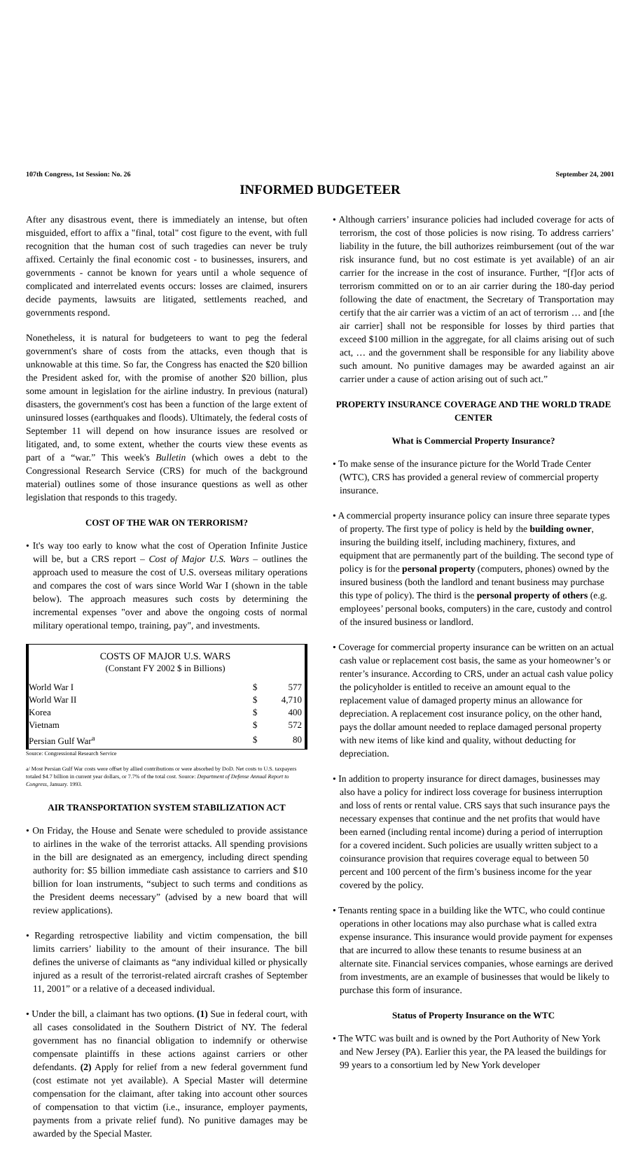107th Congress, 1st Session: No. 26 September 24, 2001
INFORMED BUDGETEER
After any disastrous event, there is immediately an intense, but often misguided, effort to affix a "final, total" cost figure to the event, with full recognition that the human cost of such tragedies can never be truly affixed. Certainly the final economic cost - to businesses, insurers, and governments - cannot be known for years until a whole sequence of complicated and interrelated events occurs: losses are claimed, insurers decide payments, lawsuits are litigated, settlements reached, and governments respond.
Nonetheless, it is natural for budgeteers to want to peg the federal government's share of costs from the attacks, even though that is unknowable at this time. So far, the Congress has enacted the $20 billion the President asked for, with the promise of another $20 billion, plus some amount in legislation for the airline industry. In previous (natural) disasters, the government's cost has been a function of the large extent of uninsured losses (earthquakes and floods). Ultimately, the federal costs of September 11 will depend on how insurance issues are resolved or litigated, and, to some extent, whether the courts view these events as part of a “war.” This week's Bulletin (which owes a debt to the Congressional Research Service (CRS) for much of the background material) outlines some of those insurance questions as well as other legislation that responds to this tragedy.
COST OF THE WAR ON TERRORISM?
• It's way too early to know what the cost of Operation Infinite Justice will be, but a CRS report – Cost of Major U.S. Wars – outlines the approach used to measure the cost of U.S. overseas military operations and compares the cost of wars since World War I (shown in the table below). The approach measures such costs by determining the incremental expenses "over and above the ongoing costs of normal military operational tempo, training, pay", and investments.
COSTS OF MAJOR U.S. WARS
(Constant FY 2002 $ in Billions)
| World War I | $ | 577 |
| World War II | $ | 4,710 |
| Korea | $ | 400 |
| Vietnam | $ | 572 |
| Persian Gulf War<sup>a</sup> | $ | 80 |
Source: Congressional Research Service
a/ Most Persian Gulf War costs were offset by allied contributions or were absorbed by DoD. Net costs to U.S. taxpayers totaled $4.7 billion in current year dollars, or 7.7% of the total cost. Source: Department of Defense Annual Report to Congress, January. 1993.
AIR TRANSPORTATION SYSTEM STABILIZATION ACT
• On Friday, the House and Senate were scheduled to provide assistance to airlines in the wake of the terrorist attacks. All spending provisions in the bill are designated as an emergency, including direct spending authority for: $5 billion immediate cash assistance to carriers and $10 billion for loan instruments, “subject to such terms and conditions as the President deems necessary” (advised by a new board that will review applications).
• Regarding retrospective liability and victim compensation, the bill limits carriers’ liability to the amount of their insurance. The bill defines the universe of claimants as “any individual killed or physically injured as a result of the terrorist-related aircraft crashes of September 11, 2001” or a relative of a deceased individual.
• Under the bill, a claimant has two options. (1) Sue in federal court, with all cases consolidated in the Southern District of NY. The federal government has no financial obligation to indemnify or otherwise compensate plaintiffs in these actions against carriers or other defendants. (2) Apply for relief from a new federal government fund (cost estimate not yet available). A Special Master will determine compensation for the claimant, after taking into account other sources of compensation to that victim (i.e., insurance, employer payments, payments from a private relief fund). No punitive damages may be awarded by the Special Master.
• Although carriers’ insurance policies had included coverage for acts of terrorism, the cost of those policies is now rising. To address carriers’ liability in the future, the bill authorizes reimbursement (out of the war risk insurance fund, but no cost estimate is yet available) of an air carrier for the increase in the cost of insurance. Further, “[f]or acts of terrorism committed on or to an air carrier during the 180-day period following the date of enactment, the Secretary of Transportation may certify that the air carrier was a victim of an act of terrorism … and [the air carrier] shall not be responsible for losses by third parties that exceed $100 million in the aggregate, for all claims arising out of such act, … and the government shall be responsible for any liability above such amount. No punitive damages may be awarded against an air carrier under a cause of action arising out of such act.”
PROPERTY INSURANCE COVERAGE AND THE WORLD TRADE CENTER
What is Commercial Property Insurance?
• To make sense of the insurance picture for the World Trade Center (WTC), CRS has provided a general review of commercial property insurance.
• A commercial property insurance policy can insure three separate types of property. The first type of policy is held by the building owner, insuring the building itself, including machinery, fixtures, and equipment that are permanently part of the building. The second type of policy is for the personal property (computers, phones) owned by the insured business (both the landlord and tenant business may purchase this type of policy). The third is the personal property of others (e.g. employees’ personal books, computers) in the care, custody and control of the insured business or landlord.
• Coverage for commercial property insurance can be written on an actual cash value or replacement cost basis, the same as your homeowner’s or renter’s insurance. According to CRS, under an actual cash value policy the policyholder is entitled to receive an amount equal to the replacement value of damaged property minus an allowance for depreciation. A replacement cost insurance policy, on the other hand, pays the dollar amount needed to replace damaged personal property with new items of like kind and quality, without deducting for depreciation.
• In addition to property insurance for direct damages, businesses may also have a policy for indirect loss coverage for business interruption and loss of rents or rental value. CRS says that such insurance pays the necessary expenses that continue and the net profits that would have been earned (including rental income) during a period of interruption for a covered incident. Such policies are usually written subject to a coinsurance provision that requires coverage equal to between 50 percent and 100 percent of the firm’s business income for the year covered by the policy.
• Tenants renting space in a building like the WTC, who could continue operations in other locations may also purchase what is called extra expense insurance. This insurance would provide payment for expenses that are incurred to allow these tenants to resume business at an alternate site. Financial services companies, whose earnings are derived from investments, are an example of businesses that would be likely to purchase this form of insurance.
Status of Property Insurance on the WTC
• The WTC was built and is owned by the Port Authority of New York and New Jersey (PA). Earlier this year, the PA leased the buildings for 99 years to a consortium led by New York developer